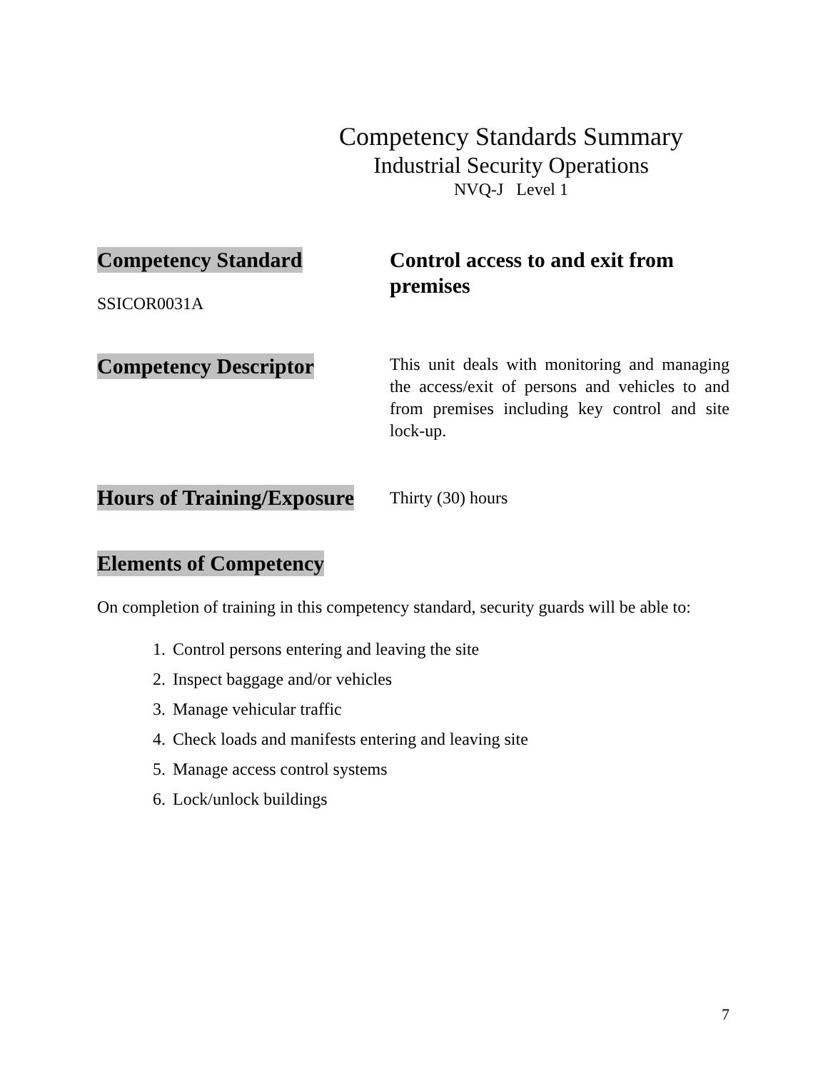Competency Standards Summary
Industrial Security Operations
NVQ-J Level 1
Competency Standard
SSICOR0031A
Control access to and exit from premises
Competency Descriptor
This unit deals with monitoring and managing the access/exit of persons and vehicles to and from premises including key control and site lock-up.
Hours of Training/Exposure
Thirty (30) hours
Elements of Competency
On completion of training in this competency standard, security guards will be able to:
1. Control persons entering and leaving the site
2. Inspect baggage and/or vehicles
3. Manage vehicular traffic
4. Check loads and manifests entering and leaving site
5. Manage access control systems
6. Lock/unlock buildings
7